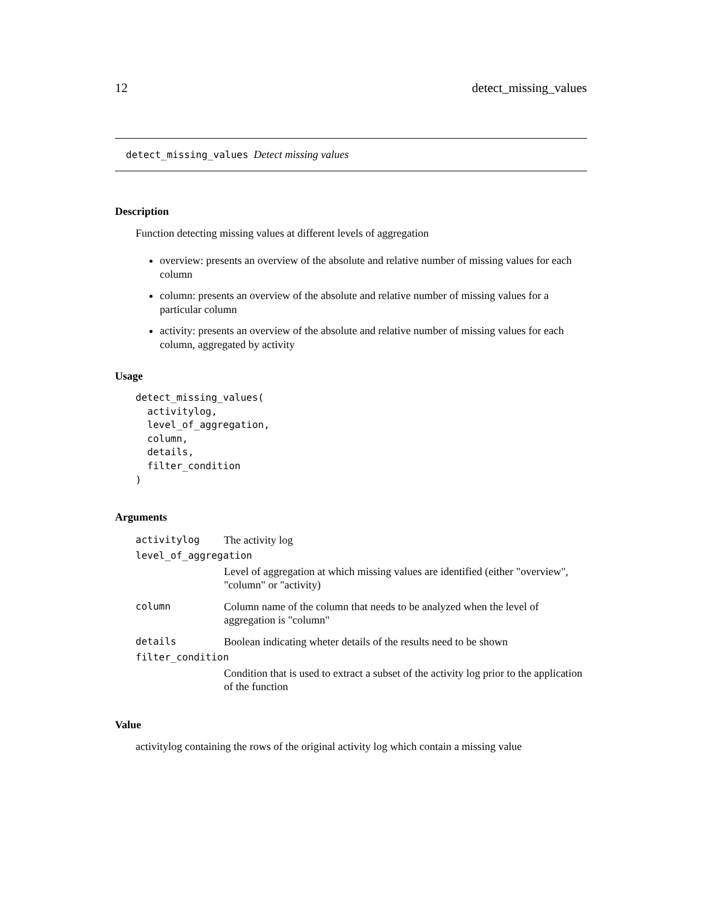12 detect_missing_values
detect_missing_values Detect missing values
Description
Function detecting missing values at different levels of aggregation
overview: presents an overview of the absolute and relative number of missing values for each column
column: presents an overview of the absolute and relative number of missing values for a particular column
activity: presents an overview of the absolute and relative number of missing values for each column, aggregated by activity
Usage
detect_missing_values(
  activitylog,
  level_of_aggregation,
  column,
  details,
  filter_condition
)
Arguments
| activitylog | The activity log |
| level_of_aggregation | |
| | Level of aggregation at which missing values are identified (either "overview", "column" or "activity) |
| column | Column name of the column that needs to be analyzed when the level of aggregation is "column" |
| details | Boolean indicating wheter details of the results need to be shown |
| filter_condition | |
| | Condition that is used to extract a subset of the activity log prior to the application of the function |
Value
activitylog containing the rows of the original activity log which contain a missing value